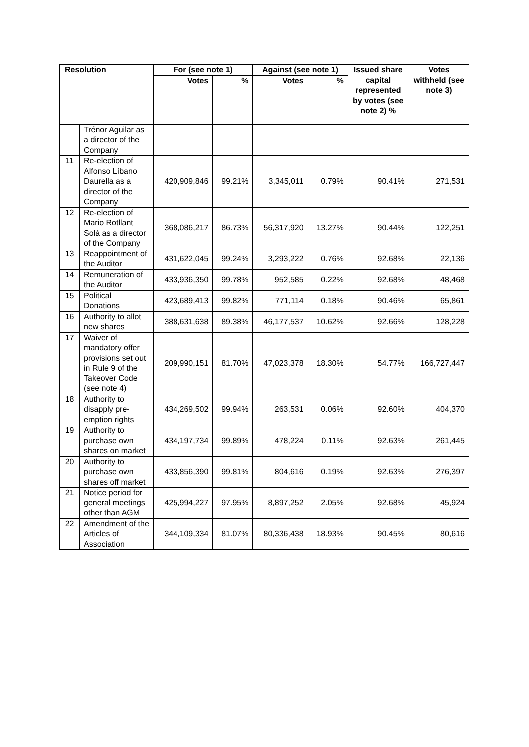| Resolution | | For (see note 1) | | Against (see note 1) | | Issued share capital represented by votes (see note 2) % | Votes withheld (see note 3) |
| --- | --- | --- | --- | --- | --- | --- | --- |
| | | Votes | % | Votes | % | | |
| | Trénor Aguilar as a director of the Company | | | | | | |
| 11 | Re-election of Alfonso Líbano Daurella as a director of the Company | 420,909,846 | 99.21% | 3,345,011 | 0.79% | 90.41% | 271,531 |
| 12 | Re-election of Mario Rotllant Solá as a director of the Company | 368,086,217 | 86.73% | 56,317,920 | 13.27% | 90.44% | 122,251 |
| 13 | Reappointment of the Auditor | 431,622,045 | 99.24% | 3,293,222 | 0.76% | 92.68% | 22,136 |
| 14 | Remuneration of the Auditor | 433,936,350 | 99.78% | 952,585 | 0.22% | 92.68% | 48,468 |
| 15 | Political Donations | 423,689,413 | 99.82% | 771,114 | 0.18% | 90.46% | 65,861 |
| 16 | Authority to allot new shares | 388,631,638 | 89.38% | 46,177,537 | 10.62% | 92.66% | 128,228 |
| 17 | Waiver of mandatory offer provisions set out in Rule 9 of the Takeover Code (see note 4) | 209,990,151 | 81.70% | 47,023,378 | 18.30% | 54.77% | 166,727,447 |
| 18 | Authority to disapply pre-emption rights | 434,269,502 | 99.94% | 263,531 | 0.06% | 92.60% | 404,370 |
| 19 | Authority to purchase own shares on market | 434,197,734 | 99.89% | 478,224 | 0.11% | 92.63% | 261,445 |
| 20 | Authority to purchase own shares off market | 433,856,390 | 99.81% | 804,616 | 0.19% | 92.63% | 276,397 |
| 21 | Notice period for general meetings other than AGM | 425,994,227 | 97.95% | 8,897,252 | 2.05% | 92.68% | 45,924 |
| 22 | Amendment of the Articles of Association | 344,109,334 | 81.07% | 80,336,438 | 18.93% | 90.45% | 80,616 |